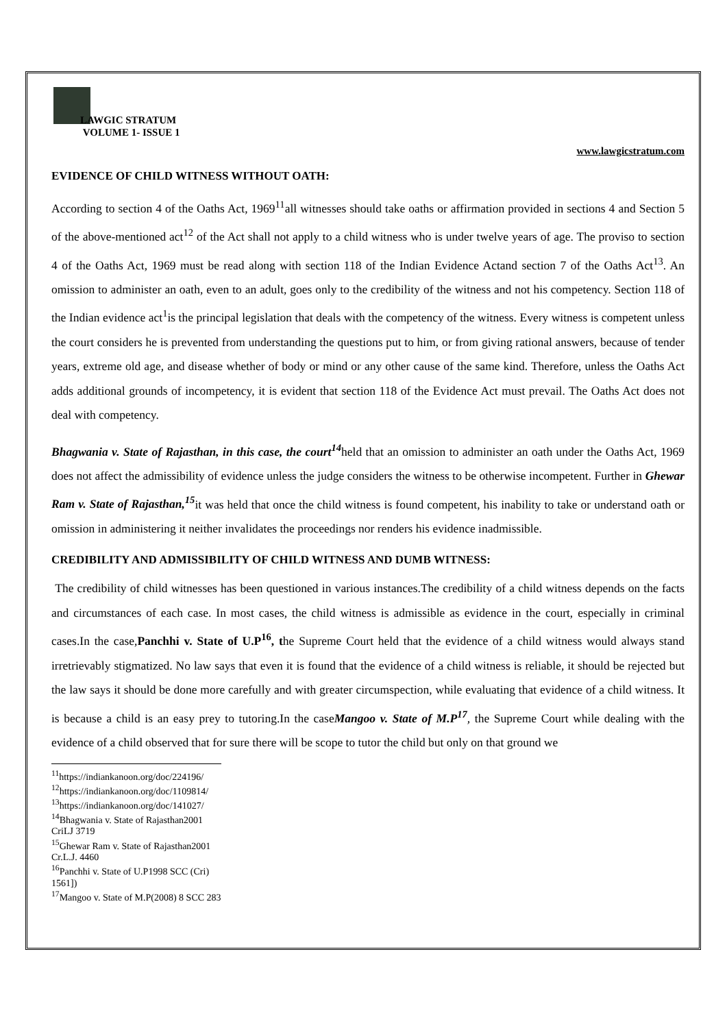LAWGIC STRATUM
VOLUME 1- ISSUE 1
www.lawgicstratum.com
EVIDENCE OF CHILD WITNESS WITHOUT OATH:
According to section 4 of the Oaths Act, 1969<sup>11</sup>all witnesses should take oaths or affirmation provided in sections 4 and Section 5 of the above-mentioned act<sup>12</sup> of the Act shall not apply to a child witness who is under twelve years of age. The proviso to section 4 of the Oaths Act, 1969 must be read along with section 118 of the Indian Evidence Actand section 7 of the Oaths Act<sup>13</sup>. An omission to administer an oath, even to an adult, goes only to the credibility of the witness and not his competency. Section 118 of the Indian evidence act<sup>1</sup>is the principal legislation that deals with the competency of the witness. Every witness is competent unless the court considers he is prevented from understanding the questions put to him, or from giving rational answers, because of tender years, extreme old age, and disease whether of body or mind or any other cause of the same kind. Therefore, unless the Oaths Act adds additional grounds of incompetency, it is evident that section 118 of the Evidence Act must prevail. The Oaths Act does not deal with competency.
Bhagwania v. State of Rajasthan, in this case, the court<sup>14</sup>held that an omission to administer an oath under the Oaths Act, 1969 does not affect the admissibility of evidence unless the judge considers the witness to be otherwise incompetent. Further in Ghewar Ram v. State of Rajasthan,<sup>15</sup>it was held that once the child witness is found competent, his inability to take or understand oath or omission in administering it neither invalidates the proceedings nor renders his evidence inadmissible.
CREDIBILITY AND ADMISSIBILITY OF CHILD WITNESS AND DUMB WITNESS:
The credibility of child witnesses has been questioned in various instances.The credibility of a child witness depends on the facts and circumstances of each case. In most cases, the child witness is admissible as evidence in the court, especially in criminal cases.In the case,Panchhi v. State of U.P<sup>16</sup>, the Supreme Court held that the evidence of a child witness would always stand irretrievably stigmatized. No law says that even it is found that the evidence of a child witness is reliable, it should be rejected but the law says it should be done more carefully and with greater circumspection, while evaluating that evidence of a child witness. It is because a child is an easy prey to tutoring.In the caseMangoo v. State of M.P<sup>17</sup>, the Supreme Court while dealing with the evidence of a child observed that for sure there will be scope to tutor the child but only on that ground we
<sup>11</sup> https://indiankanoon.org/doc/224196/
<sup>12</sup> https://indiankanoon.org/doc/1109814/
<sup>13</sup> https://indiankanoon.org/doc/141027/
<sup>14</sup> Bhagwania v. State of Rajasthan2001 CriLJ 3719
<sup>15</sup> Ghewar Ram v. State of Rajasthan2001 Cr.L.J. 4460
<sup>16</sup> Panchhi v. State of U.P1998 SCC (Cri) 1561])
<sup>17</sup> Mangoo v. State of M.P(2008) 8 SCC 283